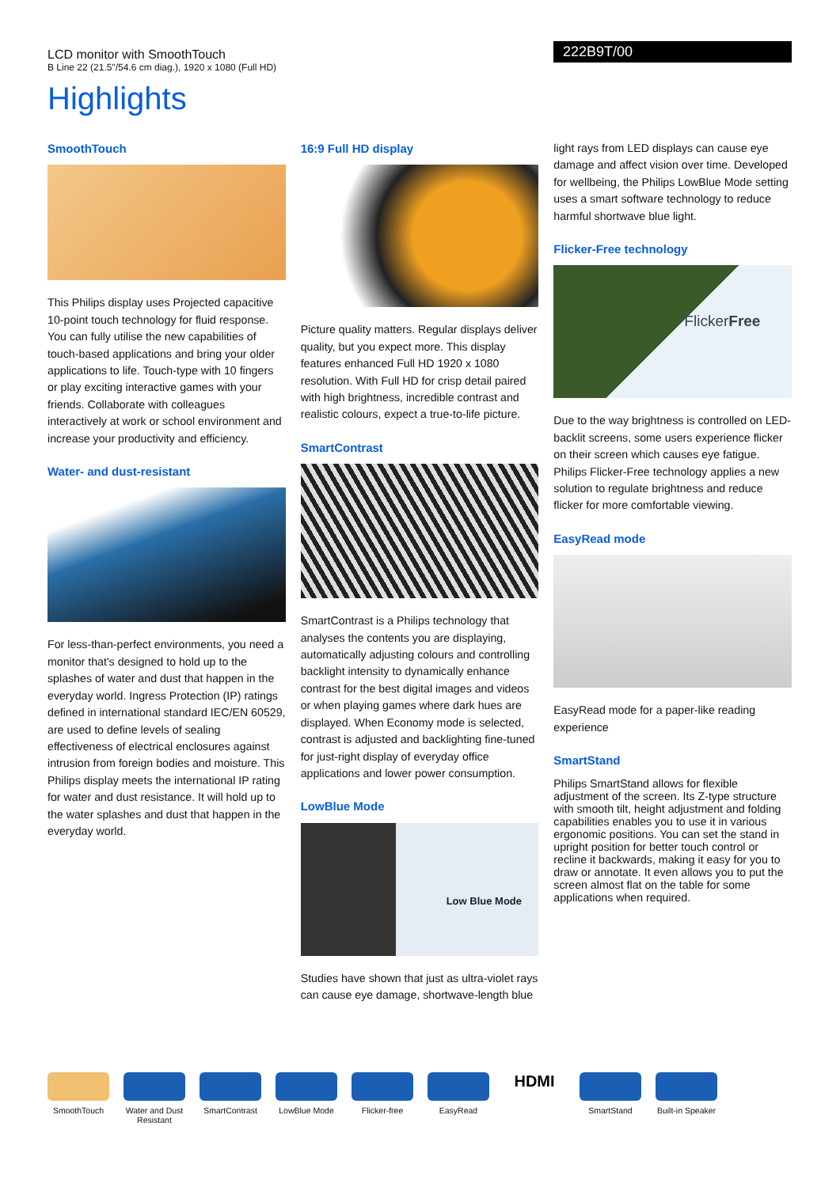LCD monitor with SmoothTouch
B Line 22 (21.5"/54.6 cm diag.), 1920 x 1080 (Full HD)
222B9T/00
Highlights
SmoothTouch
This Philips display uses Projected capacitive 10-point touch technology for fluid response. You can fully utilise the new capabilities of touch-based applications and bring your older applications to life. Touch-type with 10 fingers or play exciting interactive games with your friends. Collaborate with colleagues interactively at work or school environment and increase your productivity and efficiency.
Water- and dust-resistant
For less-than-perfect environments, you need a monitor that's designed to hold up to the splashes of water and dust that happen in the everyday world. Ingress Protection (IP) ratings defined in international standard IEC/EN 60529, are used to define levels of sealing effectiveness of electrical enclosures against intrusion from foreign bodies and moisture. This Philips display meets the international IP rating for water and dust resistance. It will hold up to the water splashes and dust that happen in the everyday world.
16:9 Full HD display
Picture quality matters. Regular displays deliver quality, but you expect more. This display features enhanced Full HD 1920 x 1080 resolution. With Full HD for crisp detail paired with high brightness, incredible contrast and realistic colours, expect a true-to-life picture.
SmartContrast
SmartContrast is a Philips technology that analyses the contents you are displaying, automatically adjusting colours and controlling backlight intensity to dynamically enhance contrast for the best digital images and videos or when playing games where dark hues are displayed. When Economy mode is selected, contrast is adjusted and backlighting fine-tuned for just-right display of everyday office applications and lower power consumption.
LowBlue Mode
Low Blue Mode
Studies have shown that just as ultra-violet rays can cause eye damage, shortwave-length blue
light rays from LED displays can cause eye damage and affect vision over time. Developed for wellbeing, the Philips LowBlue Mode setting uses a smart software technology to reduce harmful shortwave blue light.
Flicker-Free technology
FlickerFree
Due to the way brightness is controlled on LED-backlit screens, some users experience flicker on their screen which causes eye fatigue. Philips Flicker-Free technology applies a new solution to regulate brightness and reduce flicker for more comfortable viewing.
EasyRead mode
EasyRead mode for a paper-like reading experience
SmartStand
Philips SmartStand allows for flexible adjustment of the screen. Its Z-type structure with smooth tilt, height adjustment and folding capabilities enables you to use it in various ergonomic positions. You can set the stand in upright position for better touch control or recline it backwards, making it easy for you to draw or annotate. It even allows you to put the screen almost flat on the table for some applications when required.
SmoothTouch Water and Dust Resistant
SmartContrast
LowBlue Mode Flicker-free EasyRead
HDMI
SmartStand Built-in Speaker